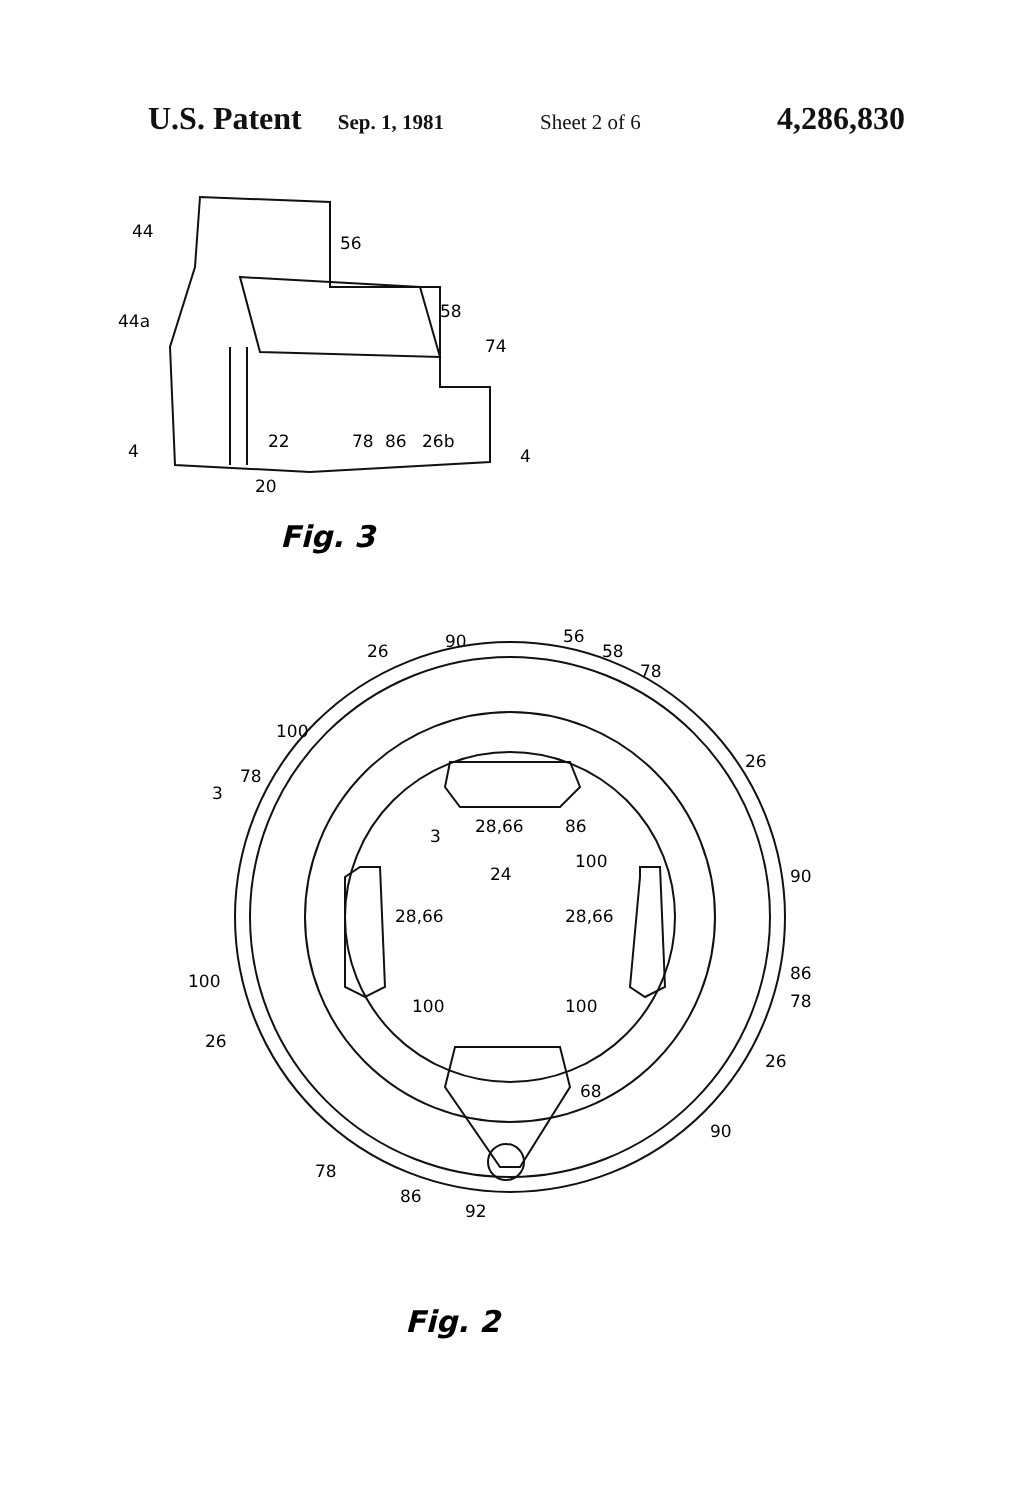U.S. Patent Sep. 1, 1981 Sheet 2 of 6 4,286,830
44
56
44a
58
74
4
22
78
86
26b
4
20
26
90
56
58
78
100
78
3
26
28,66
86
3
100
90
24
28,66
28,66
100
86
100
100
78
26
26
68
90
78
86
92
Fig. 3
Fig. 2